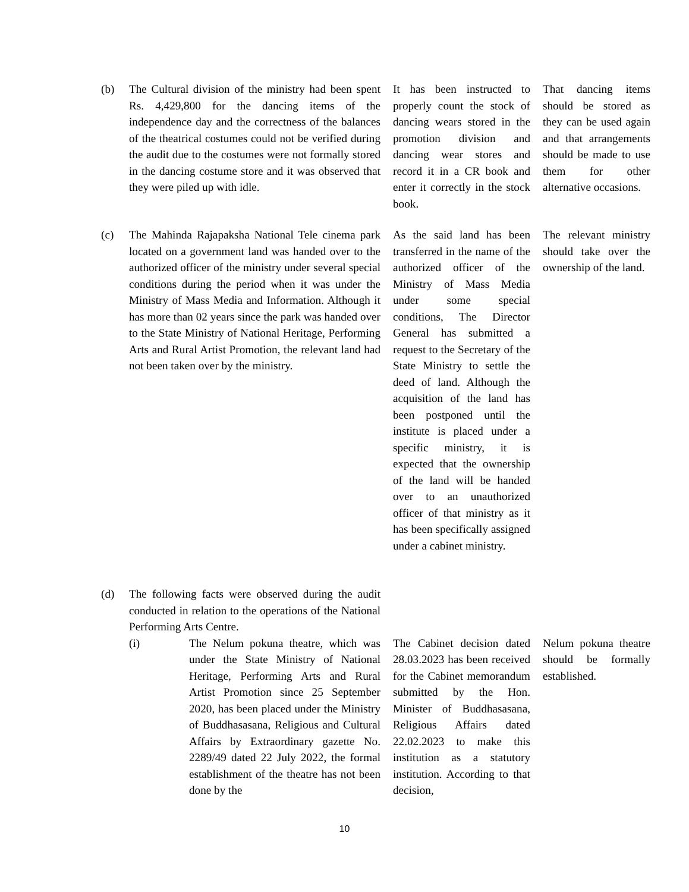(b) The Cultural division of the ministry had been spent Rs. 4,429,800 for the dancing items of the independence day and the correctness of the balances of the theatrical costumes could not be verified during the audit due to the costumes were not formally stored in the dancing costume store and it was observed that they were piled up with idle.
It has been instructed to properly count the stock of dancing wears stored in the promotion division and dancing wear stores and record it in a CR book and enter it correctly in the stock book.
That dancing items should be stored as they can be used again and that arrangements should be made to use them for other alternative occasions.
(c) The Mahinda Rajapaksha National Tele cinema park located on a government land was handed over to the authorized officer of the ministry under several special conditions during the period when it was under the Ministry of Mass Media and Information. Although it has more than 02 years since the park was handed over to the State Ministry of National Heritage, Performing Arts and Rural Artist Promotion, the relevant land had not been taken over by the ministry.
As the said land has been transferred in the name of the authorized officer of the Ministry of Mass Media under some special conditions, The Director General has submitted a request to the Secretary of the State Ministry to settle the deed of land. Although the acquisition of the land has been postponed until the institute is placed under a specific ministry, it is expected that the ownership of the land will be handed over to an unauthorized officer of that ministry as it has been specifically assigned under a cabinet ministry.
The relevant ministry should take over the ownership of the land.
(d) The following facts were observed during the audit conducted in relation to the operations of the National Performing Arts Centre.
(i) The Nelum pokuna theatre, which was under the State Ministry of National Heritage, Performing Arts and Rural Artist Promotion since 25 September 2020, has been placed under the Ministry of Buddhasasana, Religious and Cultural Affairs by Extraordinary gazette No. 2289/49 dated 22 July 2022, the formal establishment of the theatre has not been done by the
The Cabinet decision dated 28.03.2023 has been received for the Cabinet memorandum submitted by the Hon. Minister of Buddhasasana, Religious Affairs dated 22.02.2023 to make this institution as a statutory institution. According to that decision,
Nelum pokuna theatre should be formally established.
10